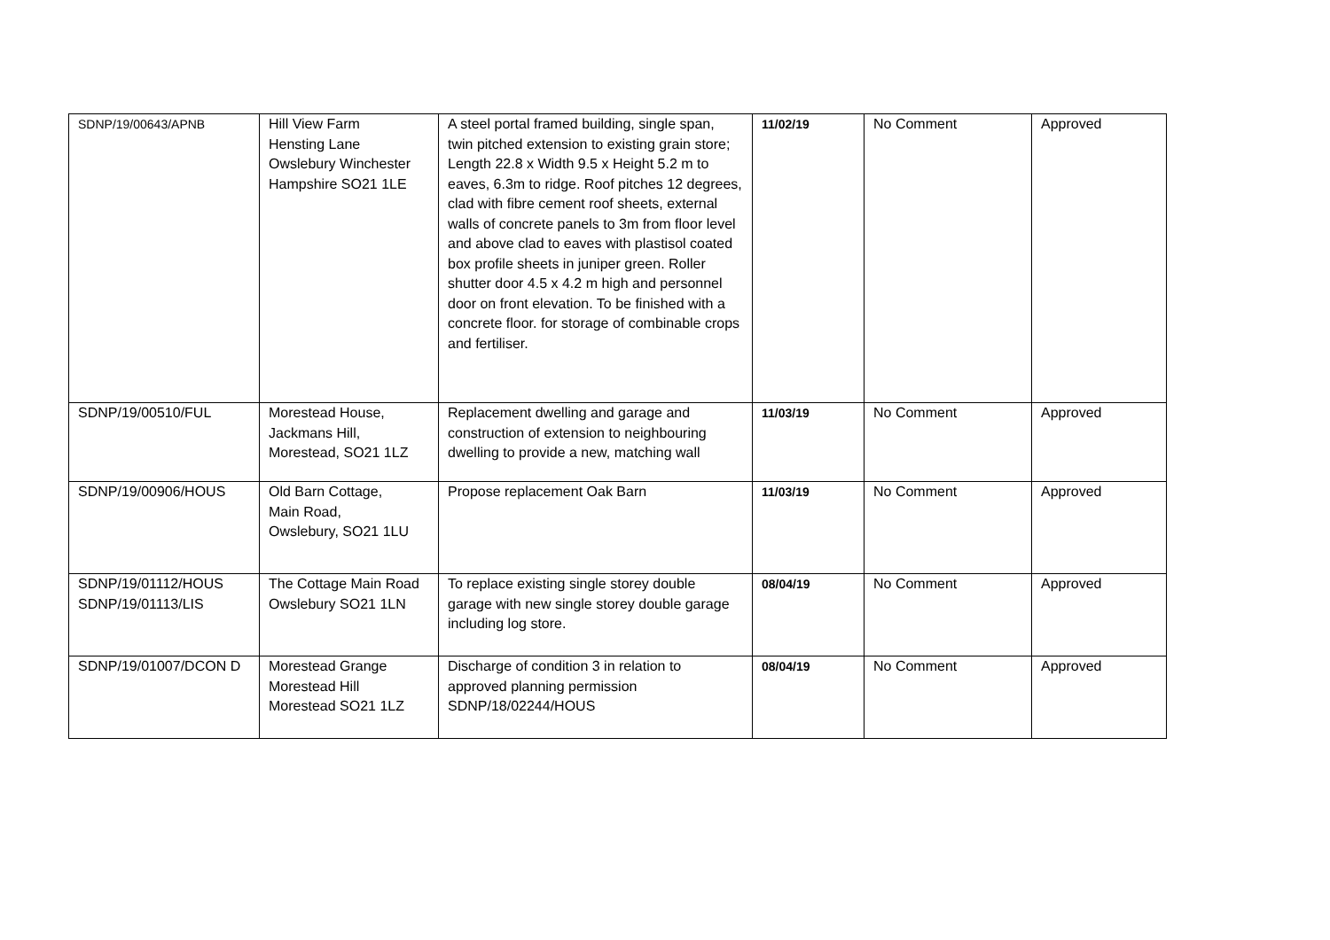| SDNP/19/00643/APNB | Hill View Farm Hensting Lane Owslebury Winchester Hampshire SO21 1LE | A steel portal framed building, single span, twin pitched extension to existing grain store; Length 22.8 x Width 9.5 x Height 5.2 m to eaves, 6.3m to ridge. Roof pitches 12 degrees, clad with fibre cement roof sheets, external walls of concrete panels to 3m from floor level and above clad to eaves with plastisol coated box profile sheets in juniper green. Roller shutter door 4.5 x 4.2 m high and personnel door on front elevation. To be finished with a concrete floor. for storage of combinable crops and fertiliser. | 11/02/19 | No Comment | Approved |
| SDNP/19/00510/FUL | Morestead House, Jackmans Hill, Morestead, SO21 1LZ | Replacement dwelling and garage and construction of extension to neighbouring dwelling to provide a new, matching wall | 11/03/19 | No Comment | Approved |
| SDNP/19/00906/HOUS | Old Barn Cottage, Main Road, Owslebury, SO21 1LU | Propose replacement Oak Barn | 11/03/19 | No Comment | Approved |
| SDNP/19/01112/HOUS SDNP/19/01113/LIS | The Cottage Main Road Owslebury SO21 1LN | To replace existing single storey double garage with new single storey double garage including log store. | 08/04/19 | No Comment | Approved |
| SDNP/19/01007/DCON D | Morestead Grange Morestead Hill Morestead SO21 1LZ | Discharge of condition 3 in relation to approved planning permission SDNP/18/02244/HOUS | 08/04/19 | No Comment | Approved |